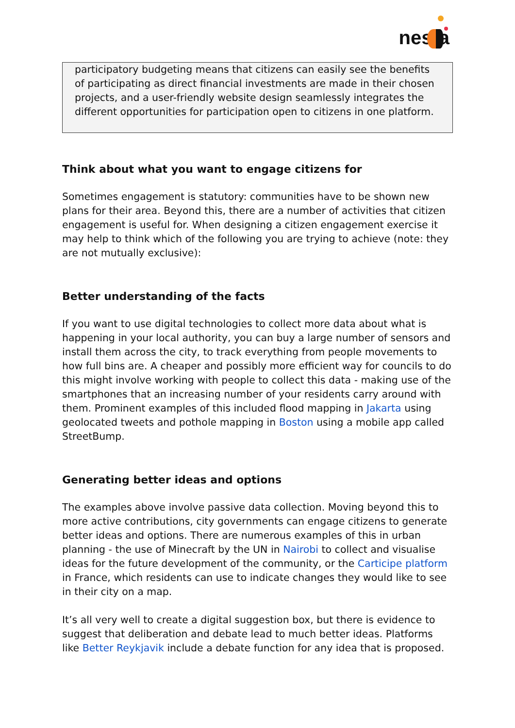nesta
participatory budgeting means that citizens can easily see the benefits of participating as direct financial investments are made in their chosen projects, and a user-friendly website design seamlessly integrates the different opportunities for participation open to citizens in one platform.
Think about what you want to engage citizens for
Sometimes engagement is statutory: communities have to be shown new plans for their area. Beyond this, there are a number of activities that citizen engagement is useful for. When designing a citizen engagement exercise it may help to think which of the following you are trying to achieve (note: they are not mutually exclusive):
Better understanding of the facts
If you want to use digital technologies to collect more data about what is happening in your local authority, you can buy a large number of sensors and install them across the city, to track everything from people movements to how full bins are. A cheaper and possibly more efficient way for councils to do this might involve working with people to collect this data - making use of the smartphones that an increasing number of your residents carry around with them. Prominent examples of this included flood mapping in Jakarta using geolocated tweets and pothole mapping in Boston using a mobile app called StreetBump.
Generating better ideas and options
The examples above involve passive data collection. Moving beyond this to more active contributions, city governments can engage citizens to generate better ideas and options. There are numerous examples of this in urban planning - the use of Minecraft by the UN in Nairobi to collect and visualise ideas for the future development of the community, or the Carticipe platform in France, which residents can use to indicate changes they would like to see in their city on a map.
It’s all very well to create a digital suggestion box, but there is evidence to suggest that deliberation and debate lead to much better ideas. Platforms like Better Reykjavik include a debate function for any idea that is proposed.